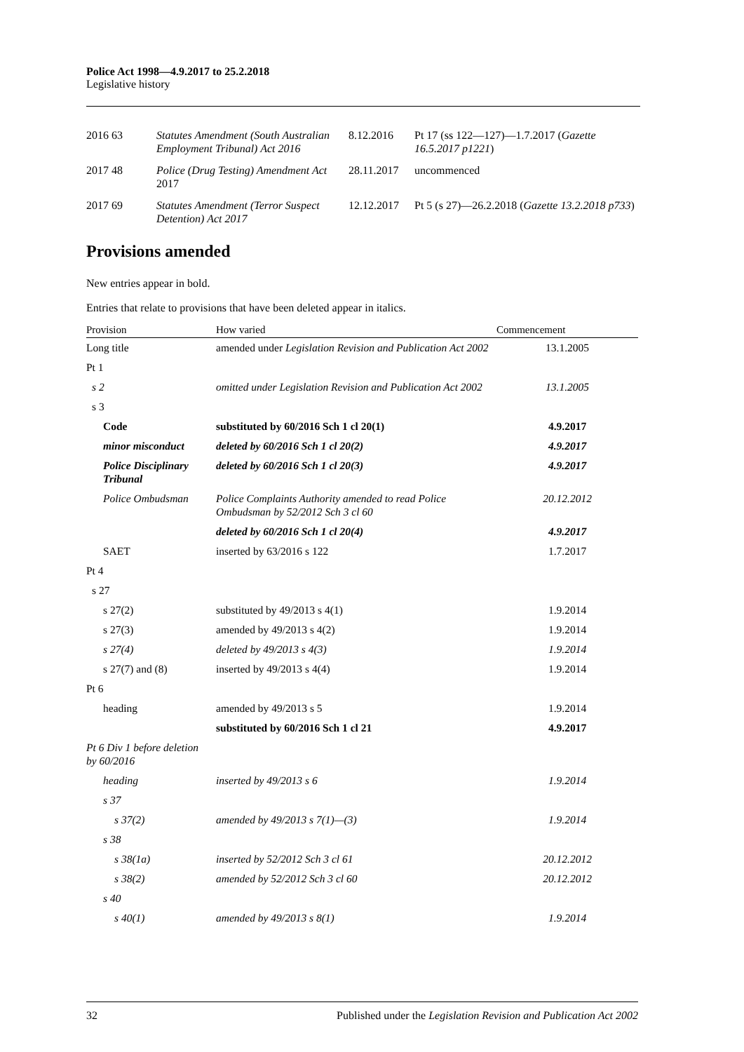Police Act 1998—4.9.2017 to 25.2.2018
Legislative history
| 2016 | 63 | Statutes Amendment (South Australian Employment Tribunal) Act 2016 | 8.12.2016 | Pt 17 (ss 122—127)—1.7.2017 ( Gazette 16.5.2017 p1221 ) |
| 2017 | 48 | Police (Drug Testing) Amendment Act 2017 | 28.11.2017 | uncommenced |
| 2017 | 69 | Statutes Amendment (Terror Suspect Detention) Act 2017 | 12.12.2017 | Pt 5 (s 27)—26.2.2018 ( Gazette 13.2.2018 p733 ) |
Provisions amended
New entries appear in bold.
Entries that relate to provisions that have been deleted appear in italics.
| Provision | How varied | Commencement |
| --- | --- | --- |
| Long title | amended under Legislation Revision and Publication Act 2002 | 13.1.2005 |
| Pt 1 | | |
| s 2 | omitted under Legislation Revision and Publication Act 2002 | 13.1.2005 |
| s 3 | | |
| Code | substituted by 60/2016 Sch 1 cl 20(1) | 4.9.2017 |
| minor misconduct | deleted by 60/2016 Sch 1 cl 20(2) | 4.9.2017 |
| Police Disciplinary Tribunal | deleted by 60/2016 Sch 1 cl 20(3) | 4.9.2017 |
| Police Ombudsman | Police Complaints Authority amended to read Police Ombudsman by 52/2012 Sch 3 cl 60 | 20.12.2012 |
| | deleted by 60/2016 Sch 1 cl 20(4) | 4.9.2017 |
| SAET | inserted by 63/2016 s 122 | 1.7.2017 |
| Pt 4 | | |
| s 27 | | |
| s 27(2) | substituted by 49/2013 s 4(1) | 1.9.2014 |
| s 27(3) | amended by 49/2013 s 4(2) | 1.9.2014 |
| s 27(4) | deleted by 49/2013 s 4(3) | 1.9.2014 |
| s 27(7) and (8) | inserted by 49/2013 s 4(4) | 1.9.2014 |
| Pt 6 | | |
| heading | amended by 49/2013 s 5 | 1.9.2014 |
| | substituted by 60/2016 Sch 1 cl 21 | 4.9.2017 |
| Pt 6 Div 1 before deletion by 60/2016 | | |
| heading | inserted by 49/2013 s 6 | 1.9.2014 |
| s 37 | | |
| s 37(2) | amended by 49/2013 s 7(1)—(3) | 1.9.2014 |
| s 38 | | |
| s 38(1a) | inserted by 52/2012 Sch 3 cl 61 | 20.12.2012 |
| s 38(2) | amended by 52/2012 Sch 3 cl 60 | 20.12.2012 |
| s 40 | | |
| s 40(1) | amended by 49/2013 s 8(1) | 1.9.2014 |
32 Published under the Legislation Revision and Publication Act 2002